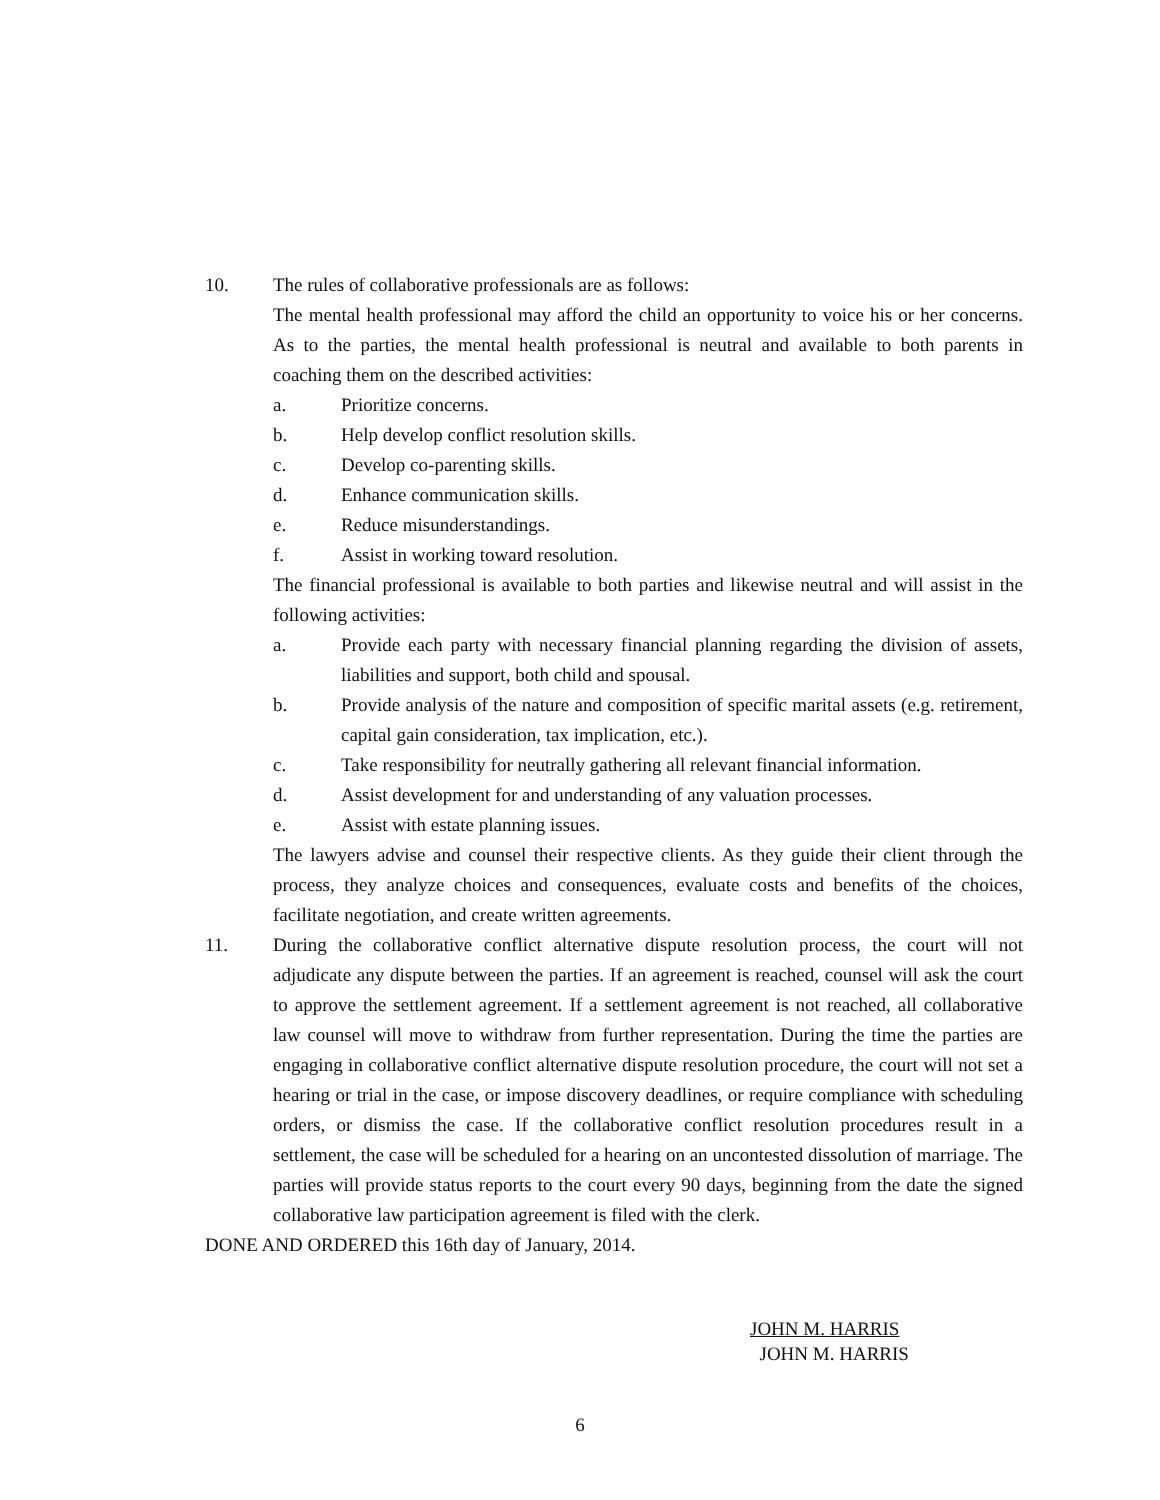10. The rules of collaborative professionals are as follows:
The mental health professional may afford the child an opportunity to voice his or her concerns. As to the parties, the mental health professional is neutral and available to both parents in coaching them on the described activities:
a. Prioritize concerns.
b. Help develop conflict resolution skills.
c. Develop co-parenting skills.
d. Enhance communication skills.
e. Reduce misunderstandings.
f. Assist in working toward resolution.
The financial professional is available to both parties and likewise neutral and will assist in the following activities:
a. Provide each party with necessary financial planning regarding the division of assets, liabilities and support, both child and spousal.
b. Provide analysis of the nature and composition of specific marital assets (e.g. retirement, capital gain consideration, tax implication, etc.).
c. Take responsibility for neutrally gathering all relevant financial information.
d. Assist development for and understanding of any valuation processes.
e. Assist with estate planning issues.
The lawyers advise and counsel their respective clients. As they guide their client through the process, they analyze choices and consequences, evaluate costs and benefits of the choices, facilitate negotiation, and create written agreements.
11. During the collaborative conflict alternative dispute resolution process, the court will not adjudicate any dispute between the parties. If an agreement is reached, counsel will ask the court to approve the settlement agreement. If a settlement agreement is not reached, all collaborative law counsel will move to withdraw from further representation. During the time the parties are engaging in collaborative conflict alternative dispute resolution procedure, the court will not set a hearing or trial in the case, or impose discovery deadlines, or require compliance with scheduling orders, or dismiss the case. If the collaborative conflict resolution procedures result in a settlement, the case will be scheduled for a hearing on an uncontested dissolution of marriage. The parties will provide status reports to the court every 90 days, beginning from the date the signed collaborative law participation agreement is filed with the clerk.
DONE AND ORDERED this 16th day of January, 2014.
JOHN M. HARRIS
JOHN M. HARRIS
6